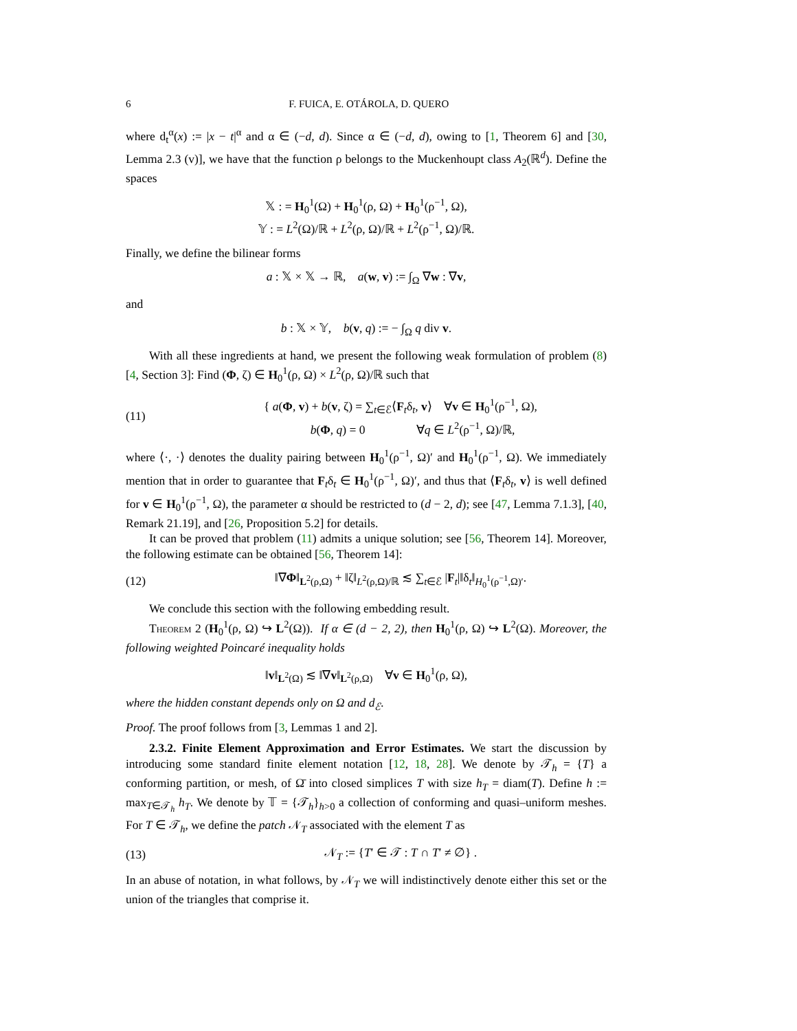6 F. FUICA, E. OTÁROLA, D. QUERO
where d<sub>t</sub><sup>α</sup>(x) := |x − t|<sup>α</sup> and α ∈ (−d, d). Since α ∈ (−d, d), owing to [1, Theorem 6] and [30, Lemma 2.3 (v)], we have that the function ρ belongs to the Muckenhoupt class A<sub>2</sub>(ℝ<sup>d</sup>). Define the spaces
𝕏 : = H<sub>0</sub><sup>1</sup>(Ω) + H<sub>0</sub><sup>1</sup>(ρ, Ω) + H<sub>0</sub><sup>1</sup>(ρ<sup>−1</sup>, Ω),
𝕐 : = L<sup>2</sup>(Ω)/ℝ + L<sup>2</sup>(ρ, Ω)/ℝ + L<sup>2</sup>(ρ<sup>−1</sup>, Ω)/ℝ.
Finally, we define the bilinear forms
a : 𝕏 × 𝕏 → ℝ, a(w, v) := ∫<sub>Ω</sub> ∇w : ∇v,
and
b : 𝕏 × 𝕐, b(v, q) := − ∫<sub>Ω</sub> q div v.
With all these ingredients at hand, we present the following weak formulation of problem (8) [4, Section 3]: Find (Φ, ζ) ∈ H<sub>0</sub><sup>1</sup>(ρ, Ω) × L<sup>2</sup>(ρ, Ω)/ℝ such that
(11) { a(Φ, v) + b(v, ζ) = ∑<sub>t∈ℰ</sub>⟨F<sub>t</sub>δ<sub>t</sub>, v⟩ ∀v ∈ H<sub>0</sub><sup>1</sup>(ρ<sup>−1</sup>, Ω),
b(Φ, q) = 0 ∀q ∈ L<sup>2</sup>(ρ<sup>−1</sup>, Ω)/ℝ,
where ⟨·, ·⟩ denotes the duality pairing between H<sub>0</sub><sup>1</sup>(ρ<sup>−1</sup>, Ω)′ and H<sub>0</sub><sup>1</sup>(ρ<sup>−1</sup>, Ω). We immediately mention that in order to guarantee that F<sub>t</sub>δ<sub>t</sub> ∈ H<sub>0</sub><sup>1</sup>(ρ<sup>−1</sup>, Ω)′, and thus that ⟨F<sub>t</sub>δ<sub>t</sub>, v⟩ is well defined for v ∈ H<sub>0</sub><sup>1</sup>(ρ<sup>−1</sup>, Ω), the parameter α should be restricted to (d − 2, d); see [47, Lemma 7.1.3], [40, Remark 21.19], and [26, Proposition 5.2] for details.
It can be proved that problem (11) admits a unique solution; see [56, Theorem 14]. Moreover, the following estimate can be obtained [56, Theorem 14]:
(12) ‖∇Φ‖<sub>L<sup>2</sup>(ρ,Ω)</sub> + ‖ζ‖<sub>L<sup>2</sup>(ρ,Ω)/ℝ</sub> ≲ ∑<sub>t∈ℰ</sub> |F<sub>t</sub>|‖δ<sub>t</sub>‖<sub>H<sub>0</sub><sup>1</sup>(ρ<sup>−1</sup>,Ω)′</sub>.
We conclude this section with the following embedding result.
Theorem 2 (H<sub>0</sub><sup>1</sup>(ρ, Ω) ↪ L<sup>2</sup>(Ω)). If α ∈ (d − 2, 2), then H<sub>0</sub><sup>1</sup>(ρ, Ω) ↪ L<sup>2</sup>(Ω). Moreover, the following weighted Poincaré inequality holds
‖v‖<sub>L<sup>2</sup>(Ω)</sub> ≲ ‖∇v‖<sub>L<sup>2</sup>(ρ,Ω)</sub> ∀v ∈ H<sub>0</sub><sup>1</sup>(ρ, Ω),
where the hidden constant depends only on Ω and d<sub>ℰ</sub>.
Proof. The proof follows from [3, Lemmas 1 and 2].
2.3.2. Finite Element Approximation and Error Estimates. We start the discussion by introducing some standard finite element notation [12, 18, 28]. We denote by 𝒯<sub>h</sub> = {T} a conforming partition, or mesh, of Ω̄ into closed simplices T with size h<sub>T</sub> = diam(T). Define h := max<sub>T∈𝒯<sub>h</sub></sub> h<sub>T</sub>. We denote by 𝕋 = {𝒯<sub>h</sub>}<sub>h>0</sub> a collection of conforming and quasi–uniform meshes. For T ∈ 𝒯<sub>h</sub>, we define the patch 𝒩<sub>T</sub> associated with the element T as
(13) 𝒩<sub>T</sub> := {T′ ∈ 𝒯 : T ∩ T′ ≠ ∅} .
In an abuse of notation, in what follows, by 𝒩<sub>T</sub> we will indistinctively denote either this set or the union of the triangles that comprise it.